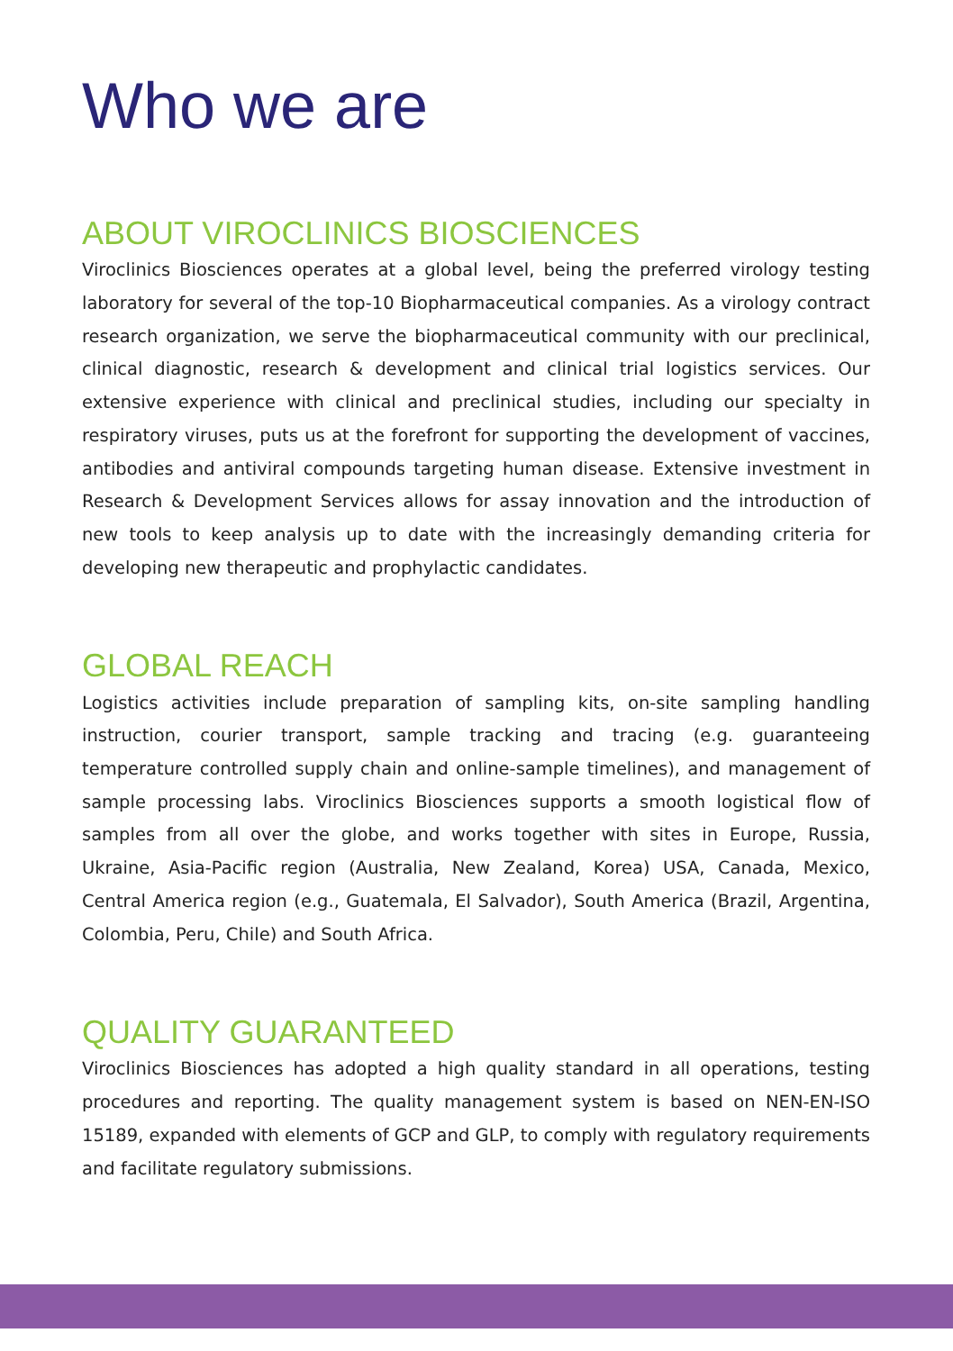Who we are
ABOUT VIROCLINICS BIOSCIENCES
Viroclinics Biosciences operates at a global level, being the preferred virology testing laboratory for several of the top-10 Biopharmaceutical companies. As a virology contract research organization, we serve the biopharmaceutical community with our preclinical, clinical diagnostic, research & development and clinical trial logistics services. Our extensive experience with clinical and preclinical studies, including our specialty in respiratory viruses, puts us at the forefront for supporting the development of vaccines, antibodies and antiviral compounds targeting human disease. Extensive investment in Research & Development Services allows for assay innovation and the introduction of new tools to keep analysis up to date with the increasingly demanding criteria for developing new therapeutic and prophylactic candidates.
GLOBAL REACH
Logistics activities include preparation of sampling kits, on-site sampling handling instruction, courier transport, sample tracking and tracing (e.g. guaranteeing temperature controlled supply chain and online-sample timelines), and management of sample processing labs. Viroclinics Biosciences supports a smooth logistical flow of samples from all over the globe, and works together with sites in Europe, Russia, Ukraine, Asia-Pacific region (Australia, New Zealand, Korea) USA, Canada, Mexico, Central America region (e.g., Guatemala, El Salvador), South America (Brazil, Argentina, Colombia, Peru, Chile) and South Africa.
QUALITY GUARANTEED
Viroclinics Biosciences has adopted a high quality standard in all operations, testing procedures and reporting. The quality management system is based on NEN-EN-ISO 15189, expanded with elements of GCP and GLP, to comply with regulatory requirements and facilitate regulatory submissions.